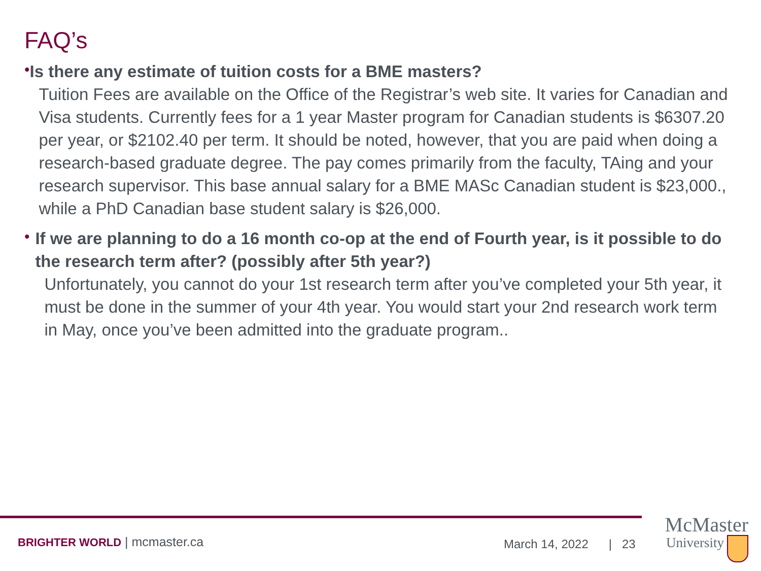FAQ’s
•
Is there any estimate of tuition costs for a BME masters?
Tuition Fees are available on the Office of the Registrar’s web site. It varies for Canadian and Visa students. Currently fees for a 1 year Master program for Canadian students is $6307.20 per year, or $2102.40 per term. It should be noted, however, that you are paid when doing a research-based graduate degree. The pay comes primarily from the faculty, TAing and your research supervisor. This base annual salary for a BME MASc Canadian student is $23,000., while a PhD Canadian base student salary is $26,000.
•
If we are planning to do a 16 month co-op at the end of Fourth year, is it possible to do the research term after? (possibly after 5th year?)
Unfortunately, you cannot do your 1st research term after you’ve completed your 5th year, it must be done in the summer of your 4th year. You would start your 2nd research work term in May, once you’ve been admitted into the graduate program..
BRIGHTER WORLD | mcmaster.ca March 14, 2022 | 23
McMaster
University